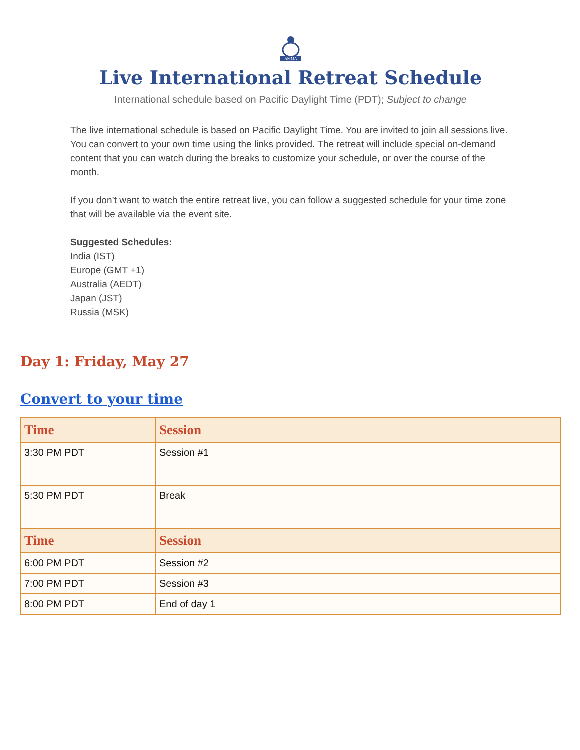AMMA
Live International Retreat Schedule
International schedule based on Pacific Daylight Time (PDT); Subject to change
The live international schedule is based on Pacific Daylight Time. You are invited to join all sessions live. You can convert to your own time using the links provided. The retreat will include special on-demand content that you can watch during the breaks to customize your schedule, or over the course of the month.
If you don’t want to watch the entire retreat live, you can follow a suggested schedule for your time zone that will be available via the event site.
Suggested Schedules:
India (IST)
Europe (GMT +1)
Australia (AEDT)
Japan (JST)
Russia (MSK)
Day 1: Friday, May 27
Convert to your time
| Time | Session |
| --- | --- |
| 3:30 PM PDT | Session #1 |
| 5:30 PM PDT | Break |
| Time | Session |
| 6:00 PM PDT | Session #2 |
| 7:00 PM PDT | Session #3 |
| 8:00 PM PDT | End of day 1 |